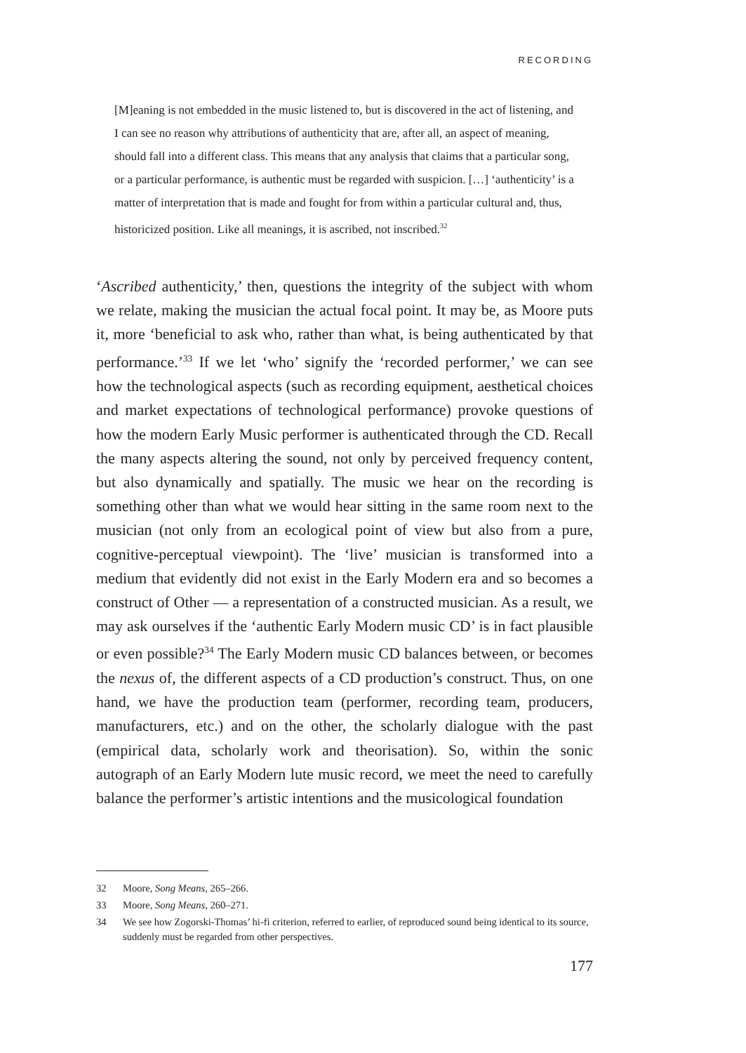RECORDING
[M]eaning is not embedded in the music listened to, but is discovered in the act of listening, and I can see no reason why attributions of authenticity that are, after all, an aspect of meaning, should fall into a different class. This means that any analysis that claims that a particular song, or a particular performance, is authentic must be regarded with suspicion. […] ‘authenticity’ is a matter of interpretation that is made and fought for from within a particular cultural and, thus, historicized position. Like all meanings, it is ascribed, not inscribed.<sup>32</sup>
‘Ascribed authenticity,’ then, questions the integrity of the subject with whom we relate, making the musician the actual focal point. It may be, as Moore puts it, more ‘beneficial to ask who, rather than what, is being authenticated by that performance.’<sup>33</sup> If we let ‘who’ signify the ‘recorded performer,’ we can see how the technological aspects (such as recording equipment, aesthetical choices and market expectations of technological performance) provoke questions of how the modern Early Music performer is authenticated through the CD. Recall the many aspects altering the sound, not only by perceived frequency content, but also dynamically and spatially. The music we hear on the recording is something other than what we would hear sitting in the same room next to the musician (not only from an ecological point of view but also from a pure, cognitive-perceptual viewpoint). The ‘live’ musician is transformed into a medium that evidently did not exist in the Early Modern era and so becomes a construct of Other — a representation of a constructed musician. As a result, we may ask ourselves if the ‘authentic Early Modern music CD’ is in fact plausible or even possible?<sup>34</sup> The Early Modern music CD balances between, or becomes the nexus of, the different aspects of a CD production’s construct. Thus, on one hand, we have the production team (performer, recording team, producers, manufacturers, etc.) and on the other, the scholarly dialogue with the past (empirical data, scholarly work and theorisation). So, within the sonic autograph of an Early Modern lute music record, we meet the need to carefully balance the performer’s artistic intentions and the musicological foundation
32 Moore, Song Means, 265–266.
33 Moore, Song Means, 260–271.
34 We see how Zogorski-Thomas’ hi-fi criterion, referred to earlier, of reproduced sound being identical to its source, suddenly must be regarded from other perspectives.
177